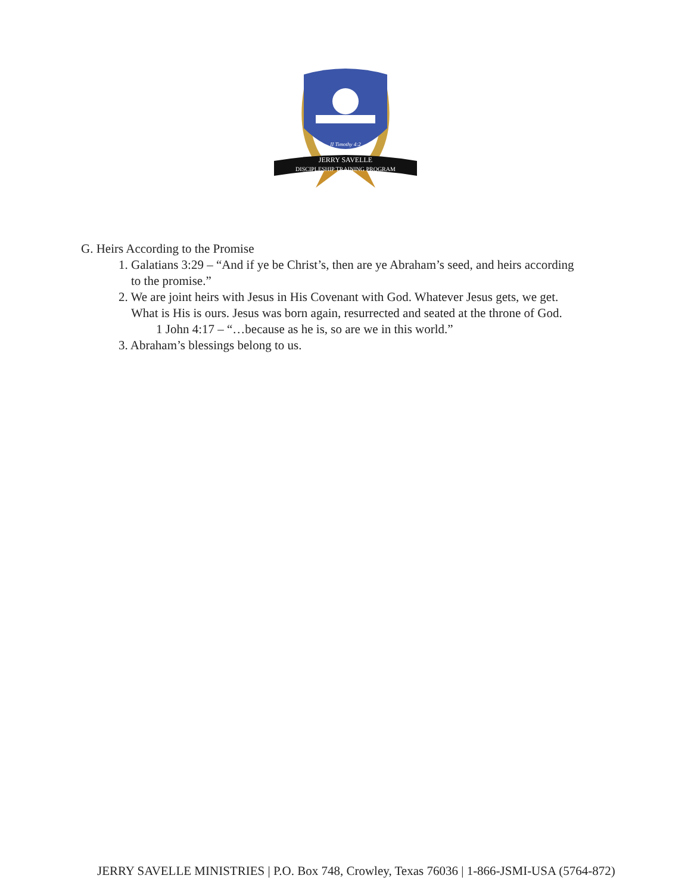II Timothy 4:2
JERRY SAVELLE
DISCIPLESHIP TRAINING PROGRAM
G. Heirs According to the Promise
1. Galatians 3:29 – “And if ye be Christ’s, then are ye Abraham’s seed, and heirs according
to the promise.”
2. We are joint heirs with Jesus in His Covenant with God. Whatever Jesus gets, we get.
What is His is ours. Jesus was born again, resurrected and seated at the throne of God.
1 John 4:17 – “…because as he is, so are we in this world.”
3. Abraham’s blessings belong to us.
JERRY SAVELLE MINISTRIES | P.O. Box 748, Crowley, Texas 76036 | 1-866-JSMI-USA (5764-872)